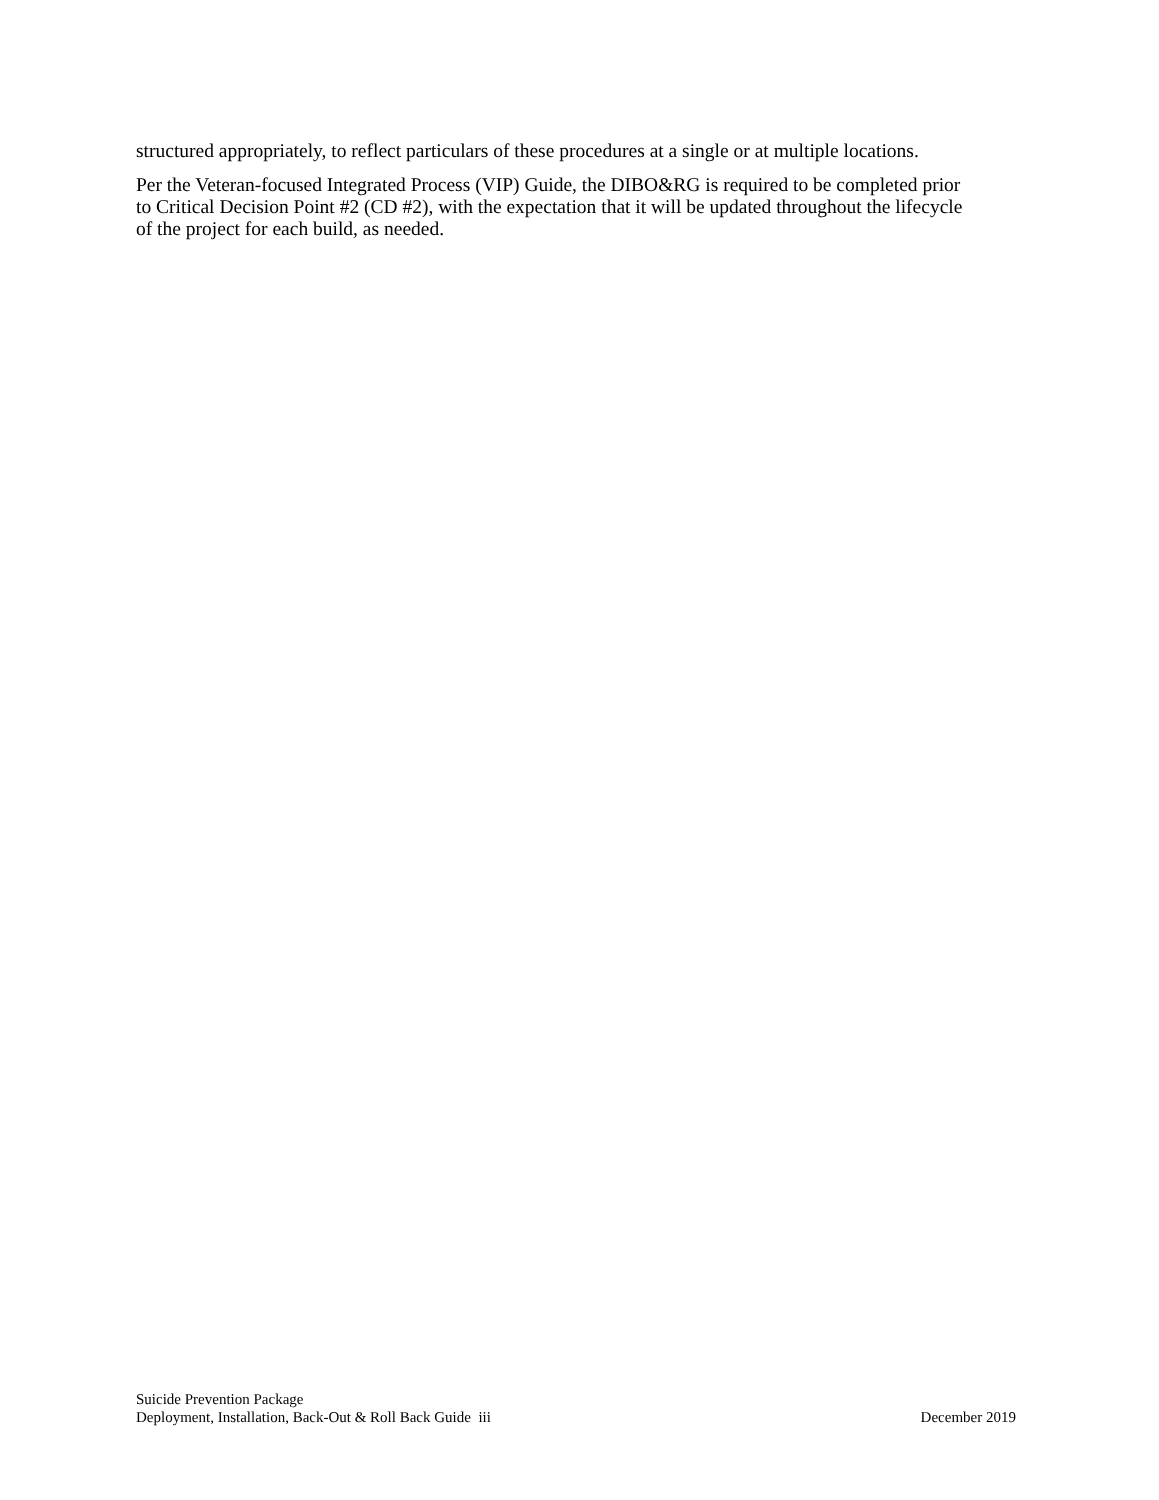structured appropriately, to reflect particulars of these procedures at a single or at multiple locations.
Per the Veteran-focused Integrated Process (VIP) Guide, the DIBO&RG is required to be completed prior to Critical Decision Point #2 (CD #2), with the expectation that it will be updated throughout the lifecycle of the project for each build, as needed.
Suicide Prevention Package
Deployment, Installation, Back-Out & Roll Back Guide iii December 2019